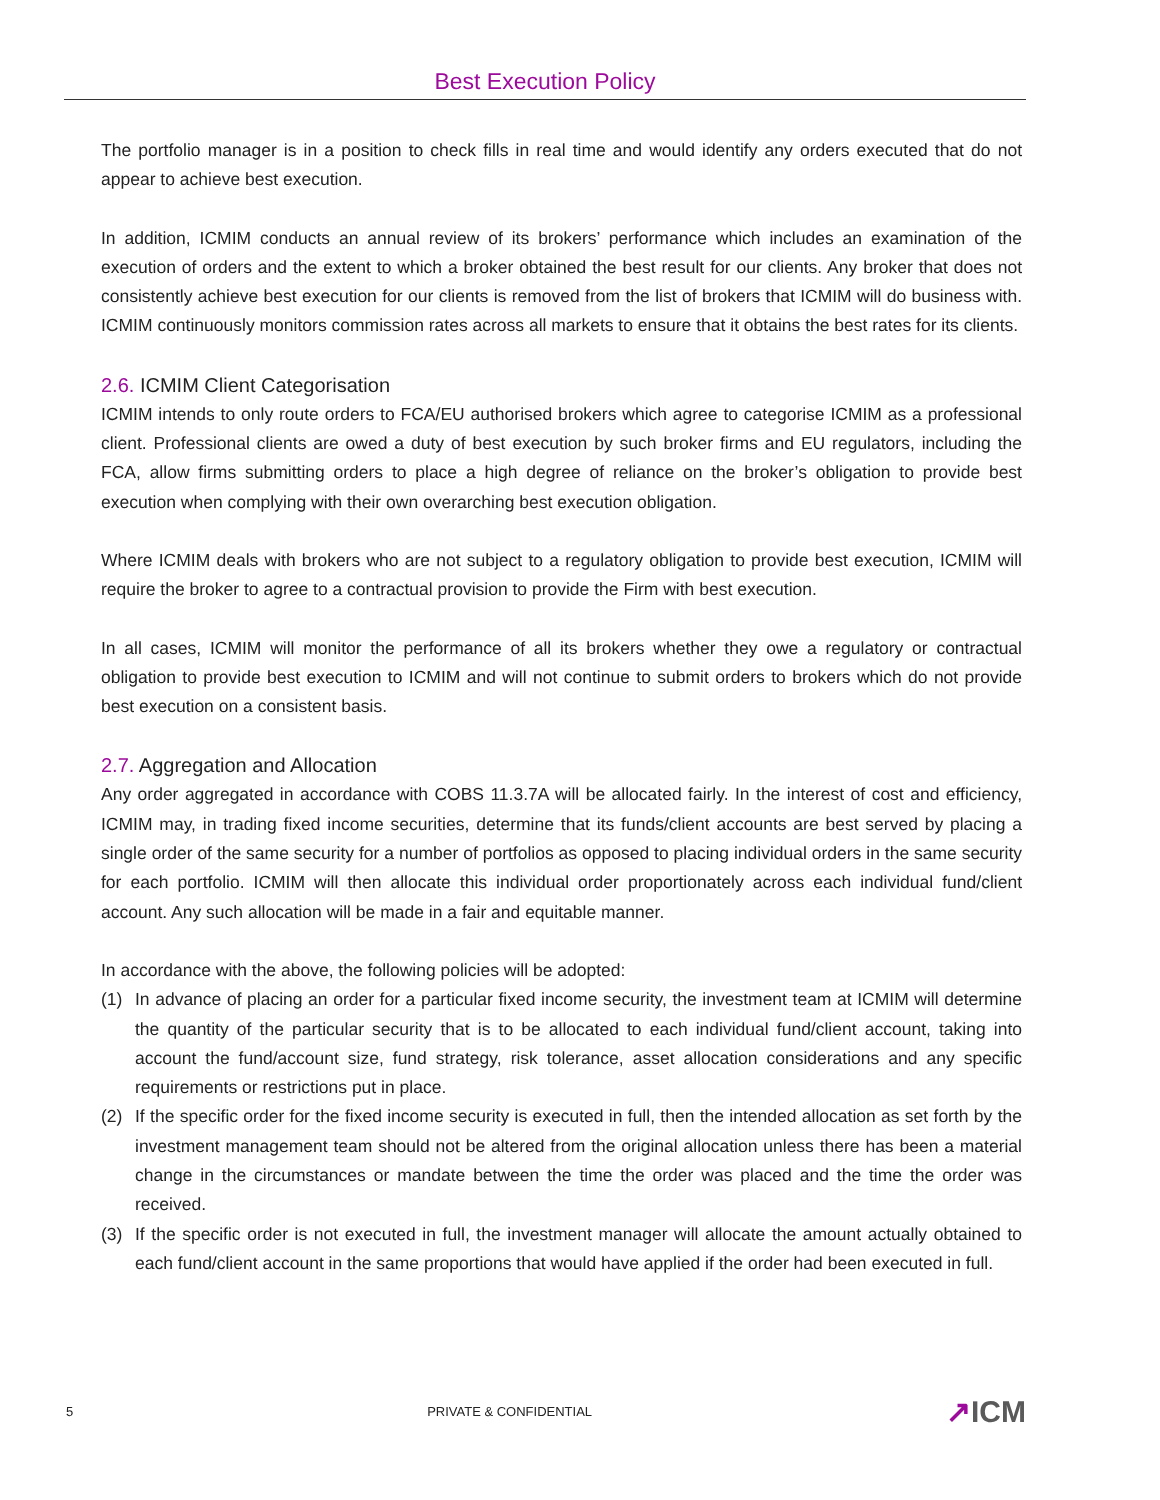Best Execution Policy
The portfolio manager is in a position to check fills in real time and would identify any orders executed that do not appear to achieve best execution.
In addition, ICMIM conducts an annual review of its brokers’ performance which includes an examination of the execution of orders and the extent to which a broker obtained the best result for our clients. Any broker that does not consistently achieve best execution for our clients is removed from the list of brokers that ICMIM will do business with. ICMIM continuously monitors commission rates across all markets to ensure that it obtains the best rates for its clients.
2.6. ICMIM Client Categorisation
ICMIM intends to only route orders to FCA/EU authorised brokers which agree to categorise ICMIM as a professional client. Professional clients are owed a duty of best execution by such broker firms and EU regulators, including the FCA, allow firms submitting orders to place a high degree of reliance on the broker’s obligation to provide best execution when complying with their own overarching best execution obligation.
Where ICMIM deals with brokers who are not subject to a regulatory obligation to provide best execution, ICMIM will require the broker to agree to a contractual provision to provide the Firm with best execution.
In all cases, ICMIM will monitor the performance of all its brokers whether they owe a regulatory or contractual obligation to provide best execution to ICMIM and will not continue to submit orders to brokers which do not provide best execution on a consistent basis.
2.7. Aggregation and Allocation
Any order aggregated in accordance with COBS 11.3.7A will be allocated fairly. In the interest of cost and efficiency, ICMIM may, in trading fixed income securities, determine that its funds/client accounts are best served by placing a single order of the same security for a number of portfolios as opposed to placing individual orders in the same security for each portfolio. ICMIM will then allocate this individual order proportionately across each individual fund/client account. Any such allocation will be made in a fair and equitable manner.
In accordance with the above, the following policies will be adopted:
(1) In advance of placing an order for a particular fixed income security, the investment team at ICMIM will determine the quantity of the particular security that is to be allocated to each individual fund/client account, taking into account the fund/account size, fund strategy, risk tolerance, asset allocation considerations and any specific requirements or restrictions put in place.
(2) If the specific order for the fixed income security is executed in full, then the intended allocation as set forth by the investment management team should not be altered from the original allocation unless there has been a material change in the circumstances or mandate between the time the order was placed and the time the order was received.
(3) If the specific order is not executed in full, the investment manager will allocate the amount actually obtained to each fund/client account in the same proportions that would have applied if the order had been executed in full.
5 PRIVATE & CONFIDENTIAL ↗ICM